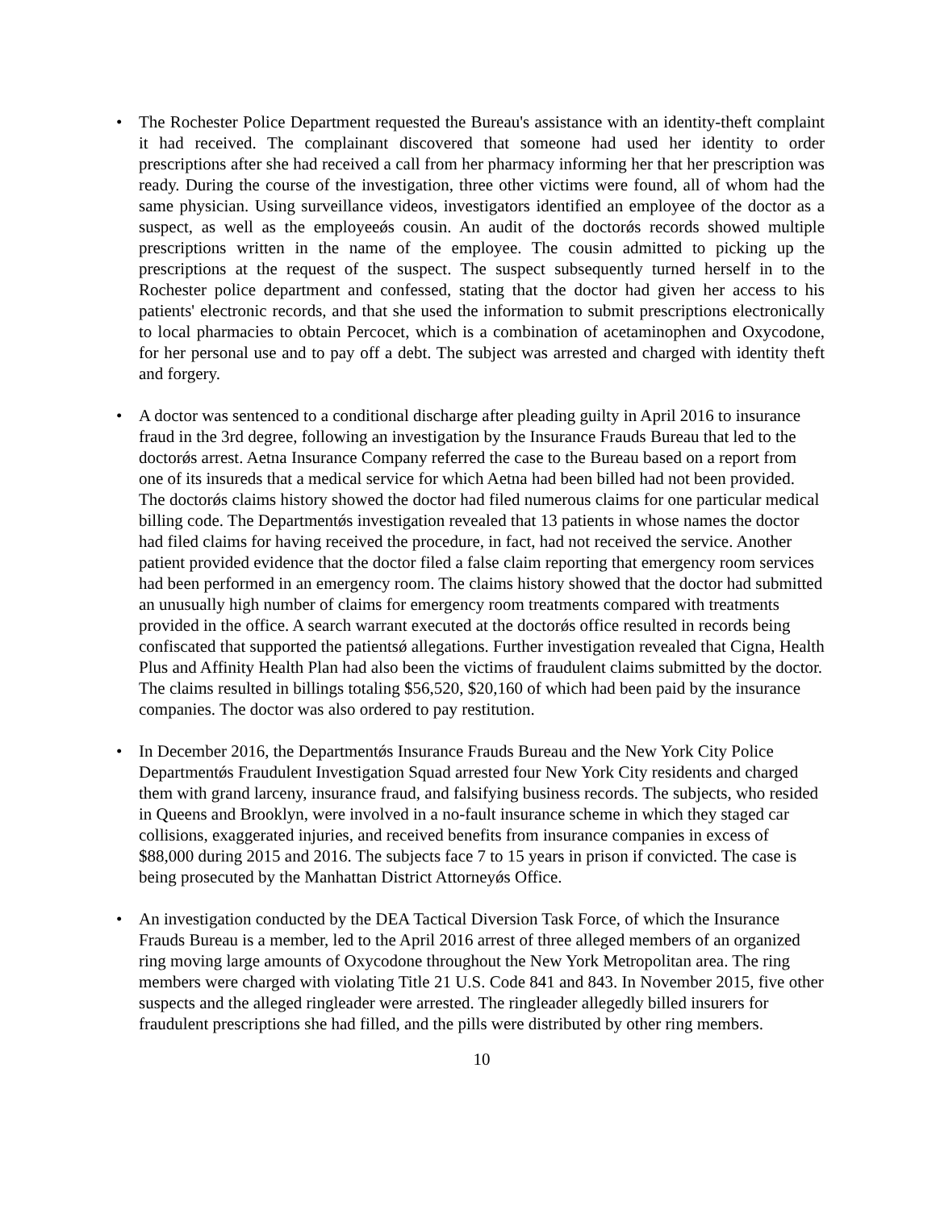• The Rochester Police Department requested the Bureau's assistance with an identity-theft complaint it had received. The complainant discovered that someone had used her identity to order prescriptions after she had received a call from her pharmacy informing her that her prescription was ready. During the course of the investigation, three other victims were found, all of whom had the same physician. Using surveillance videos, investigators identified an employee of the doctor as a suspect, as well as the employeeǿs cousin. An audit of the doctorǿs records showed multiple prescriptions written in the name of the employee. The cousin admitted to picking up the prescriptions at the request of the suspect. The suspect subsequently turned herself in to the Rochester police department and confessed, stating that the doctor had given her access to his patients' electronic records, and that she used the information to submit prescriptions electronically to local pharmacies to obtain Percocet, which is a combination of acetaminophen and Oxycodone, for her personal use and to pay off a debt. The subject was arrested and charged with identity theft and forgery.
• A doctor was sentenced to a conditional discharge after pleading guilty in April 2016 to insurance fraud in the 3rd degree, following an investigation by the Insurance Frauds Bureau that led to the doctorǿs arrest. Aetna Insurance Company referred the case to the Bureau based on a report from one of its insureds that a medical service for which Aetna had been billed had not been provided. The doctorǿs claims history showed the doctor had filed numerous claims for one particular medical billing code. The Departmentǿs investigation revealed that 13 patients in whose names the doctor had filed claims for having received the procedure, in fact, had not received the service. Another patient provided evidence that the doctor filed a false claim reporting that emergency room services had been performed in an emergency room. The claims history showed that the doctor had submitted an unusually high number of claims for emergency room treatments compared with treatments provided in the office. A search warrant executed at the doctorǿs office resulted in records being confiscated that supported the patientsǿ allegations. Further investigation revealed that Cigna, Health Plus and Affinity Health Plan had also been the victims of fraudulent claims submitted by the doctor. The claims resulted in billings totaling $56,520, $20,160 of which had been paid by the insurance companies. The doctor was also ordered to pay restitution.
• In December 2016, the Departmentǿs Insurance Frauds Bureau and the New York City Police Departmentǿs Fraudulent Investigation Squad arrested four New York City residents and charged them with grand larceny, insurance fraud, and falsifying business records. The subjects, who resided in Queens and Brooklyn, were involved in a no-fault insurance scheme in which they staged car collisions, exaggerated injuries, and received benefits from insurance companies in excess of $88,000 during 2015 and 2016. The subjects face 7 to 15 years in prison if convicted. The case is being prosecuted by the Manhattan District Attorneyǿs Office.
• An investigation conducted by the DEA Tactical Diversion Task Force, of which the Insurance Frauds Bureau is a member, led to the April 2016 arrest of three alleged members of an organized ring moving large amounts of Oxycodone throughout the New York Metropolitan area. The ring members were charged with violating Title 21 U.S. Code 841 and 843. In November 2015, five other suspects and the alleged ringleader were arrested. The ringleader allegedly billed insurers for fraudulent prescriptions she had filled, and the pills were distributed by other ring members.
10